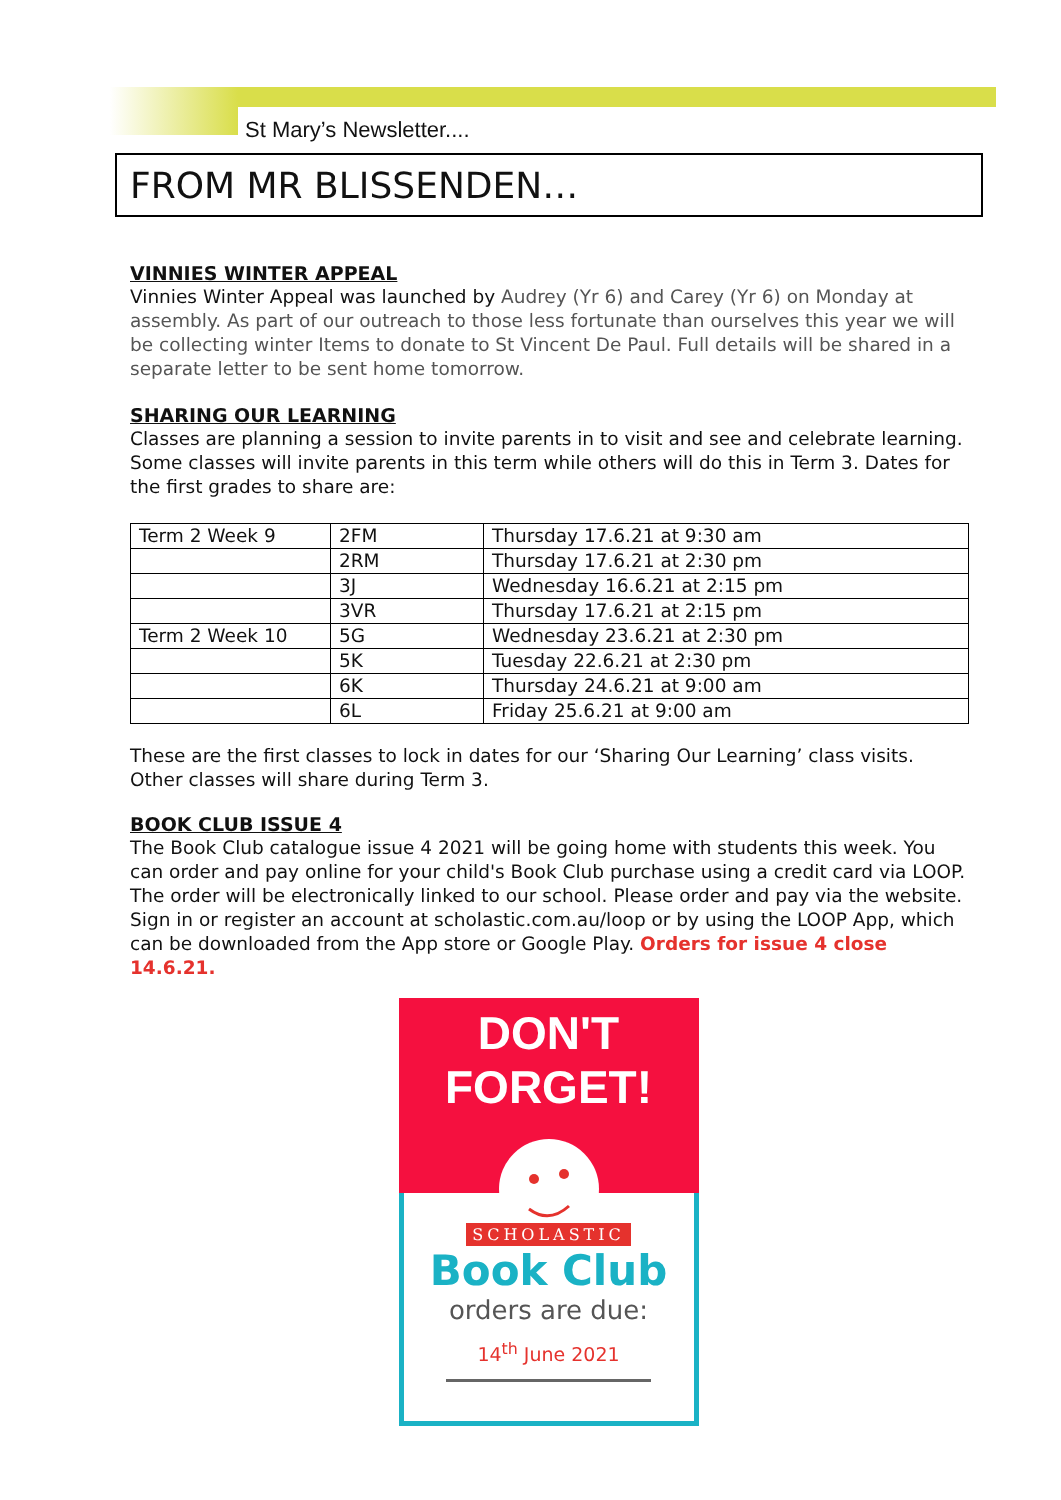St Mary’s Newsletter....
FROM MR BLISSENDEN…
VINNIES WINTER APPEAL
Vinnies Winter Appeal was launched by Audrey (Yr 6) and Carey (Yr 6) on Monday at assembly. As part of our outreach to those less fortunate than ourselves this year we will be collecting winter Items to donate to St Vincent De Paul. Full details will be shared in a separate letter to be sent home tomorrow.
SHARING OUR LEARNING
Classes are planning a session to invite parents in to visit and see and celebrate learning. Some classes will invite parents in this term while others will do this in Term 3. Dates for the first grades to share are:
| Term 2 Week 9 | 2FM | Thursday 17.6.21 at 9:30 am |
| | 2RM | Thursday 17.6.21 at 2:30 pm |
| | 3J | Wednesday 16.6.21 at 2:15 pm |
| | 3VR | Thursday 17.6.21 at 2:15 pm |
| Term 2 Week 10 | 5G | Wednesday 23.6.21 at 2:30 pm |
| | 5K | Tuesday 22.6.21 at 2:30 pm |
| | 6K | Thursday 24.6.21 at 9:00 am |
| | 6L | Friday 25.6.21 at 9:00 am |
These are the first classes to lock in dates for our ‘Sharing Our Learning’ class visits. Other classes will share during Term 3.
BOOK CLUB ISSUE 4
The Book Club catalogue issue 4 2021 will be going home with students this week. You can order and pay online for your child's Book Club purchase using a credit card via LOOP. The order will be electronically linked to our school. Please order and pay via the website. Sign in or register an account at scholastic.com.au/loop or by using the LOOP App, which can be downloaded from the App store or Google Play. Orders for issue 4 close 14.6.21.
DON'T FORGET!
SCHOLASTIC
Book Club
orders are due:
14<sup>th</sup> June 2021